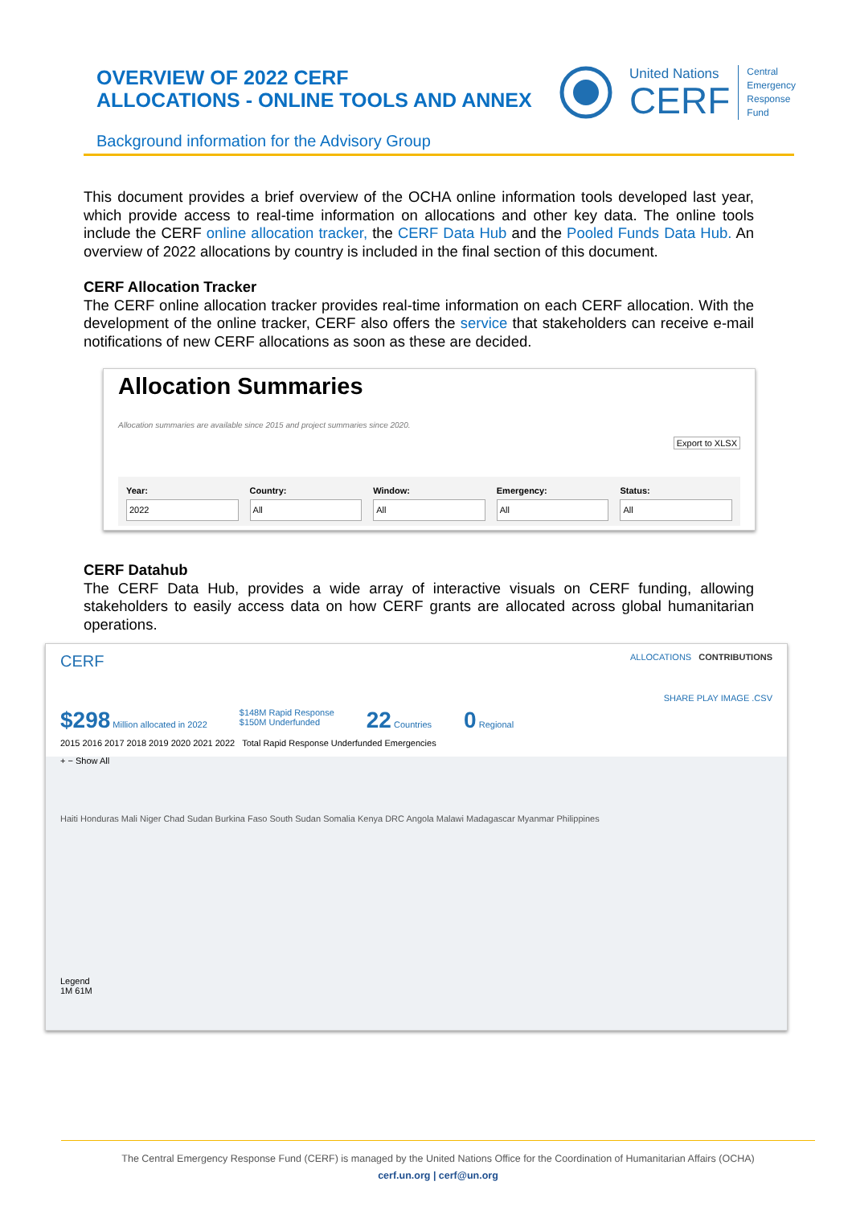OVERVIEW OF 2022 CERF
ALLOCATIONS - ONLINE TOOLS AND ANNEX
United Nations
CERF
Central
Emergency
Response
Fund
Background information for the Advisory Group
This document provides a brief overview of the OCHA online information tools developed last year, which provide access to real-time information on allocations and other key data. The online tools include the CERF online allocation tracker, the CERF Data Hub and the Pooled Funds Data Hub. An overview of 2022 allocations by country is included in the final section of this document.
CERF Allocation Tracker
The CERF online allocation tracker provides real-time information on each CERF allocation. With the development of the online tracker, CERF also offers the service that stakeholders can receive e-mail notifications of new CERF allocations as soon as these are decided.
Allocation Summaries
Allocation summaries are available since 2015 and project summaries since 2020.
Export to XLSX
Year:
2022
Country:
All
Window:
All
Emergency:
All
Status:
All
CERF Datahub
The CERF Data Hub, provides a wide array of interactive visuals on CERF funding, allowing stakeholders to easily access data on how CERF grants are allocated across global humanitarian operations.
CERF ALLOCATIONS CONTRIBUTIONS
SHARE PLAY IMAGE .CSV
$298 Million allocated in 2022 $148M Rapid Response
$150M Underfunded 22 Countries 0 Regional
2015 2016 2017 2018 2019 2020 2021 2022 Total Rapid Response Underfunded Emergencies
+ − Show All
Haiti Honduras Mali Niger Chad Sudan Burkina Faso South Sudan Somalia Kenya DRC Angola Malawi Madagascar Myanmar Philippines
Legend
1M 61M
The Central Emergency Response Fund (CERF) is managed by the United Nations Office for the Coordination of Humanitarian Affairs (OCHA)
cerf.un.org | cerf@un.org